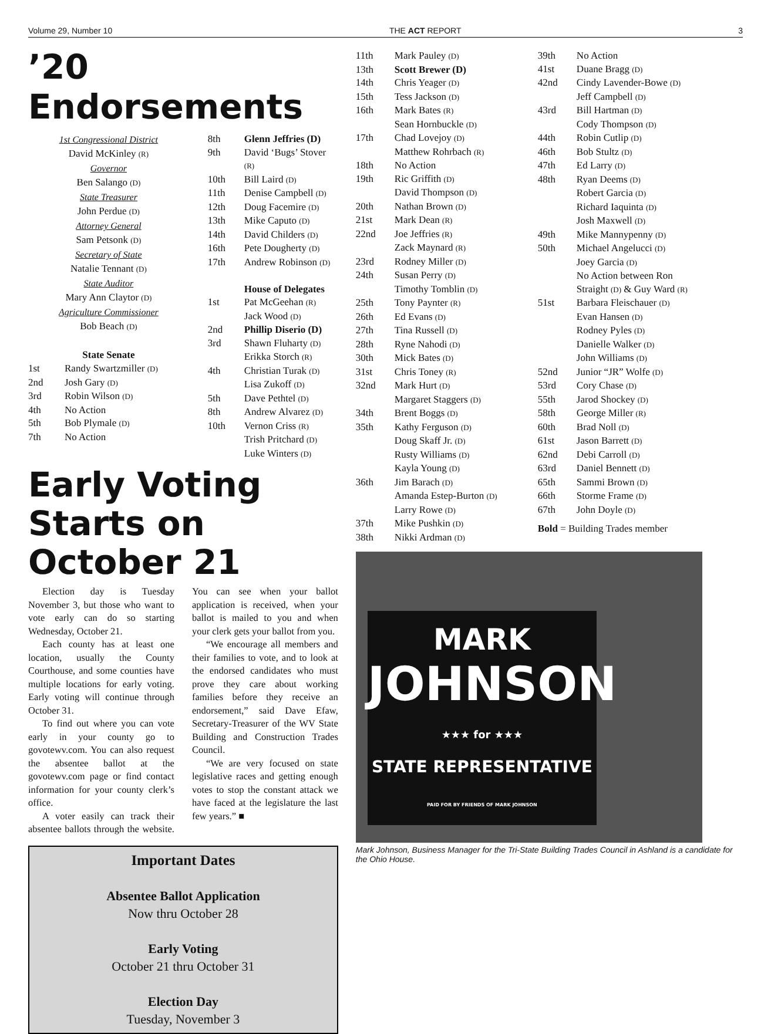Volume 29, Number 10 THE ACT REPORT 3
’20 Endorsements
1st Congressional District
David McKinley (R)
Governor
Ben Salango (D)
State Treasurer
John Perdue (D)
Attorney General
Sam Petsonk (D)
Secretary of State
Natalie Tennant (D)
State Auditor
Mary Ann Claytor (D)
Agriculture Commissioner
Bob Beach (D)
State Senate
| 1st | Randy Swartzmiller (D) |
| 2nd | Josh Gary (D) |
| 3rd | Robin Wilson (D) |
| 4th | No Action |
| 5th | Bob Plymale (D) |
| 7th | No Action |
| 8th | Glenn Jeffries (D) |
| 9th | David ‘Bugs’ Stover (R) |
| 10th | Bill Laird (D) |
| 11th | Denise Campbell (D) |
| 12th | Doug Facemire (D) |
| 13th | Mike Caputo (D) |
| 14th | David Childers (D) |
| 16th | Pete Dougherty (D) |
| 17th | Andrew Robinson (D) |
| | House of Delegates |
| 1st | Pat McGeehan (R) Jack Wood (D) |
| 2nd | Phillip Diserio (D) |
| 3rd | Shawn Fluharty (D) Erikka Storch (R) |
| 4th | Christian Turak (D) Lisa Zukoff (D) |
| 5th | Dave Pethtel (D) |
| 8th | Andrew Alvarez (D) |
| 10th | Vernon Criss (R) Trish Pritchard (D) Luke Winters (D) |
Early Voting Starts on October 21
Election day is Tuesday November 3, but those who want to vote early can do so starting Wednesday, October 21.
Each county has at least one location, usually the County Courthouse, and some counties have multiple locations for early voting. Early voting will continue through October 31.
To find out where you can vote early in your county go to govotewv.com. You can also request the absentee ballot at the govotewv.com page or find contact information for your county clerk’s office.
A voter easily can track their absentee ballots through the website. You can see when your ballot application is received, when your ballot is mailed to you and when your clerk gets your ballot from you.
“We encourage all members and their families to vote, and to look at the endorsed candidates who must prove they care about working families before they receive an endorsement,” said Dave Efaw, Secretary-Treasurer of the WV State Building and Construction Trades Council.
“We are very focused on state legislative races and getting enough votes to stop the constant attack we have faced at the legislature the last few years.” ■
Important Dates
Absentee Ballot Application
Now thru October 28
Early Voting
October 21 thru October 31
Election Day
Tuesday, November 3
| 11th | Mark Pauley (D) |
| 13th | Scott Brewer (D) |
| 14th | Chris Yeager (D) |
| 15th | Tess Jackson (D) |
| 16th | Mark Bates (R) Sean Hornbuckle (D) |
| 17th | Chad Lovejoy (D) Matthew Rohrbach (R) |
| 18th | No Action |
| 19th | Ric Griffith (D) David Thompson (D) |
| 20th | Nathan Brown (D) |
| 21st | Mark Dean (R) |
| 22nd | Joe Jeffries (R) Zack Maynard (R) |
| 23rd | Rodney Miller (D) |
| 24th | Susan Perry (D) Timothy Tomblin (D) |
| 25th | Tony Paynter (R) |
| 26th | Ed Evans (D) |
| 27th | Tina Russell (D) |
| 28th | Ryne Nahodi (D) |
| 30th | Mick Bates (D) |
| 31st | Chris Toney (R) |
| 32nd | Mark Hurt (D) Margaret Staggers (D) |
| 34th | Brent Boggs (D) |
| 35th | Kathy Ferguson (D) Doug Skaff Jr. (D) Rusty Williams (D) Kayla Young (D) |
| 36th | Jim Barach (D) Amanda Estep-Burton (D) Larry Rowe (D) |
| 37th | Mike Pushkin (D) |
| 38th | Nikki Ardman (D) |
| 39th | No Action |
| 41st | Duane Bragg (D) |
| 42nd | Cindy Lavender-Bowe (D) Jeff Campbell (D) |
| 43rd | Bill Hartman (D) Cody Thompson (D) |
| 44th | Robin Cutlip (D) |
| 46th | Bob Stultz (D) |
| 47th | Ed Larry (D) |
| 48th | Ryan Deems (D) Robert Garcia (D) Richard Iaquinta (D) Josh Maxwell (D) |
| 49th | Mike Mannypenny (D) |
| 50th | Michael Angelucci (D) Joey Garcia (D) No Action between Ron Straight (D) & Guy Ward (R) |
| 51st | Barbara Fleischauer (D) Evan Hansen (D) Rodney Pyles (D) Danielle Walker (D) John Williams (D) |
| 52nd | Junior “JR” Wolfe (D) |
| 53rd | Cory Chase (D) |
| 55th | Jarod Shockey (D) |
| 58th | George Miller (R) |
| 60th | Brad Noll (D) |
| 61st | Jason Barrett (D) |
| 62nd | Debi Carroll (D) |
| 63rd | Daniel Bennett (D) |
| 65th | Sammi Brown (D) |
| 66th | Storme Frame (D) |
| 67th | John Doyle (D) |
Bold = Building Trades member
MARK
JOHNSON
★★★ for ★★★
STATE REPRESENTATIVE
PAID FOR BY FRIENDS OF MARK JOHNSON
Mark Johnson, Business Manager for the Tri-State Building Trades Council in Ashland is a candidate for the Ohio House.